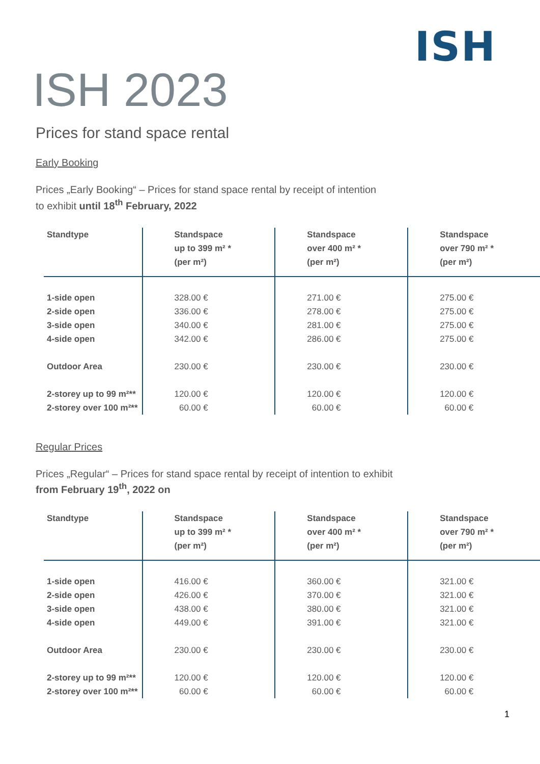ISH
ISH 2023
Prices for stand space rental
Early Booking
Prices „Early Booking“ – Prices for stand space rental by receipt of intention
to exhibit until 18<sup>th</sup> February, 2022
| Standtype | Standspace up to 399 m² * (per m²) | Standspace over 400 m² * (per m²) | Standspace over 790 m² * (per m²) |
| --- | --- | --- | --- |
| 1-side open | 328.00 € | 271.00 € | 275.00 € |
| 2-side open | 336.00 € | 278.00 € | 275.00 € |
| 3-side open | 340.00 € | 281.00 € | 275.00 € |
| 4-side open | 342.00 € | 286.00 € | 275.00 € |
| Outdoor Area | 230.00 € | 230.00 € | 230.00 € |
| 2-storey up to 99 m²** | 120.00 € | 120.00 € | 120.00 € |
| 2-storey over 100 m²** | 60.00 € | 60.00 € | 60.00 € |
Regular Prices
Prices „Regular“ – Prices for stand space rental by receipt of intention to exhibit
from February 19<sup>th</sup>, 2022 on
| Standtype | Standspace up to 399 m² * (per m²) | Standspace over 400 m² * (per m²) | Standspace over 790 m² * (per m²) |
| --- | --- | --- | --- |
| 1-side open | 416.00 € | 360.00 € | 321.00 € |
| 2-side open | 426.00 € | 370.00 € | 321.00 € |
| 3-side open | 438.00 € | 380.00 € | 321.00 € |
| 4-side open | 449.00 € | 391.00 € | 321.00 € |
| Outdoor Area | 230.00 € | 230.00 € | 230.00 € |
| 2-storey up to 99 m²** | 120.00 € | 120.00 € | 120.00 € |
| 2-storey over 100 m²** | 60.00 € | 60.00 € | 60.00 € |
1